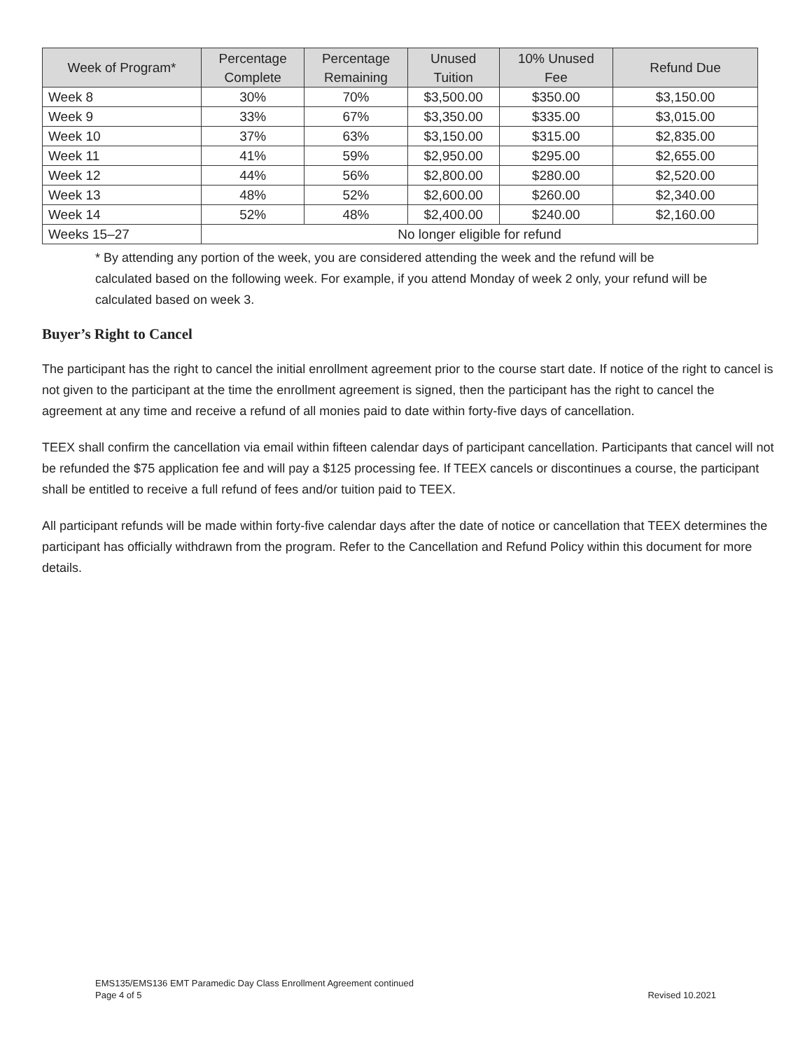| Week of Program* | Percentage Complete | Percentage Remaining | Unused Tuition | 10% Unused Fee | Refund Due |
| --- | --- | --- | --- | --- | --- |
| Week 8 | 30% | 70% | $3,500.00 | $350.00 | $3,150.00 |
| Week 9 | 33% | 67% | $3,350.00 | $335.00 | $3,015.00 |
| Week 10 | 37% | 63% | $3,150.00 | $315.00 | $2,835.00 |
| Week 11 | 41% | 59% | $2,950.00 | $295.00 | $2,655.00 |
| Week 12 | 44% | 56% | $2,800.00 | $280.00 | $2,520.00 |
| Week 13 | 48% | 52% | $2,600.00 | $260.00 | $2,340.00 |
| Week 14 | 52% | 48% | $2,400.00 | $240.00 | $2,160.00 |
| Weeks 15–27 | No longer eligible for refund | | | | |
* By attending any portion of the week, you are considered attending the week and the refund will be calculated based on the following week. For example, if you attend Monday of week 2 only, your refund will be calculated based on week 3.
Buyer’s Right to Cancel
The participant has the right to cancel the initial enrollment agreement prior to the course start date. If notice of the right to cancel is not given to the participant at the time the enrollment agreement is signed, then the participant has the right to cancel the agreement at any time and receive a refund of all monies paid to date within forty-five days of cancellation.
TEEX shall confirm the cancellation via email within fifteen calendar days of participant cancellation. Participants that cancel will not be refunded the $75 application fee and will pay a $125 processing fee. If TEEX cancels or discontinues a course, the participant shall be entitled to receive a full refund of fees and/or tuition paid to TEEX.
All participant refunds will be made within forty-five calendar days after the date of notice or cancellation that TEEX determines the participant has officially withdrawn from the program. Refer to the Cancellation and Refund Policy within this document for more details.
EMS135/EMS136 EMT Paramedic Day Class Enrollment Agreement continued
Page 4 of 5 Revised 10.2021